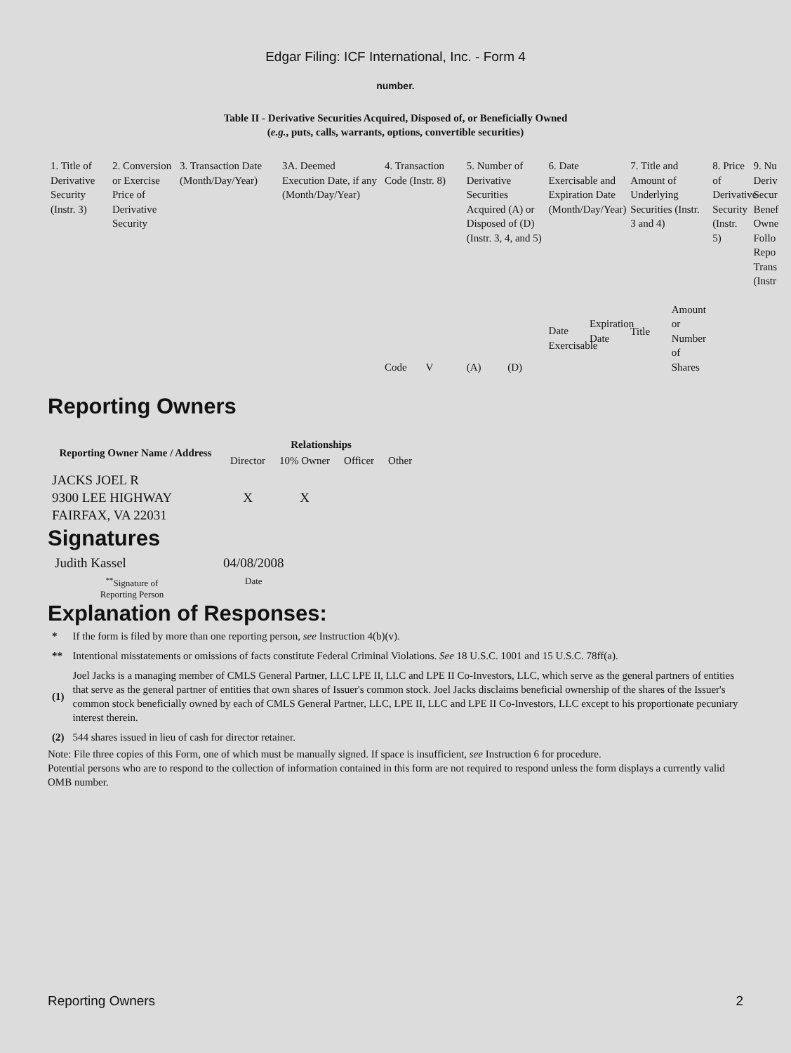Edgar Filing: ICF International, Inc. - Form 4
number.
Table II - Derivative Securities Acquired, Disposed of, or Beneficially Owned
(e.g., puts, calls, warrants, options, convertible securities)
| 1. Title of Derivative Security (Instr. 3) | 2. Conversion or Exercise Price of Derivative Security | 3. Transaction Date (Month/Day/Year) | 3A. Deemed Execution Date, if any (Month/Day/Year) | 4. Transaction Code (Instr. 8) | | 5. Number of Derivative Securities Acquired (A) or Disposed of (D) (Instr. 3, 4, and 5) | | 6. Date Exercisable and Expiration Date (Month/Day/Year) | | 7. Title and Amount of Underlying Securities (Instr. 3 and 4) | | 8. Price of Derivative Security (Instr. 5) | 9. Nu Deriv Secur Benef Owne Follo Repo Trans (Instr |
| | | | | Code | V | (A) | (D) | Date Exercisable | Expiration Date | Title | Amount or Number of Shares | | |
Reporting Owners
| Reporting Owner Name / Address | Relationships | | | |
| --- | --- | --- | --- | --- |
| | Director | 10% Owner | Officer | Other |
| JACKS JOEL R 9300 LEE HIGHWAY FAIRFAX, VA 22031 | X | X | | |
Signatures
| Judith Kassel | 04/08/2008 |
| <sup>**</sup> Signature of Reporting Person | Date |
Explanation of Responses:
| * | If the form is filed by more than one reporting person, see Instruction 4(b)(v). |
| ** | Intentional misstatements or omissions of facts constitute Federal Criminal Violations. See 18 U.S.C. 1001 and 15 U.S.C. 78ff(a). |
| (1) | Joel Jacks is a managing member of CMLS General Partner, LLC LPE II, LLC and LPE II Co-Investors, LLC, which serve as the general partners of entities that serve as the general partner of entities that own shares of Issuer's common stock. Joel Jacks disclaims beneficial ownership of the shares of the Issuer's common stock beneficially owned by each of CMLS General Partner, LLC, LPE II, LLC and LPE II Co-Investors, LLC except to his proportionate pecuniary interest therein. |
| (2) | 544 shares issued in lieu of cash for director retainer. |
Note: File three copies of this Form, one of which must be manually signed. If space is insufficient, see Instruction 6 for procedure.
Potential persons who are to respond to the collection of information contained in this form are not required to respond unless the form displays a currently valid OMB number.
Reporting Owners 2